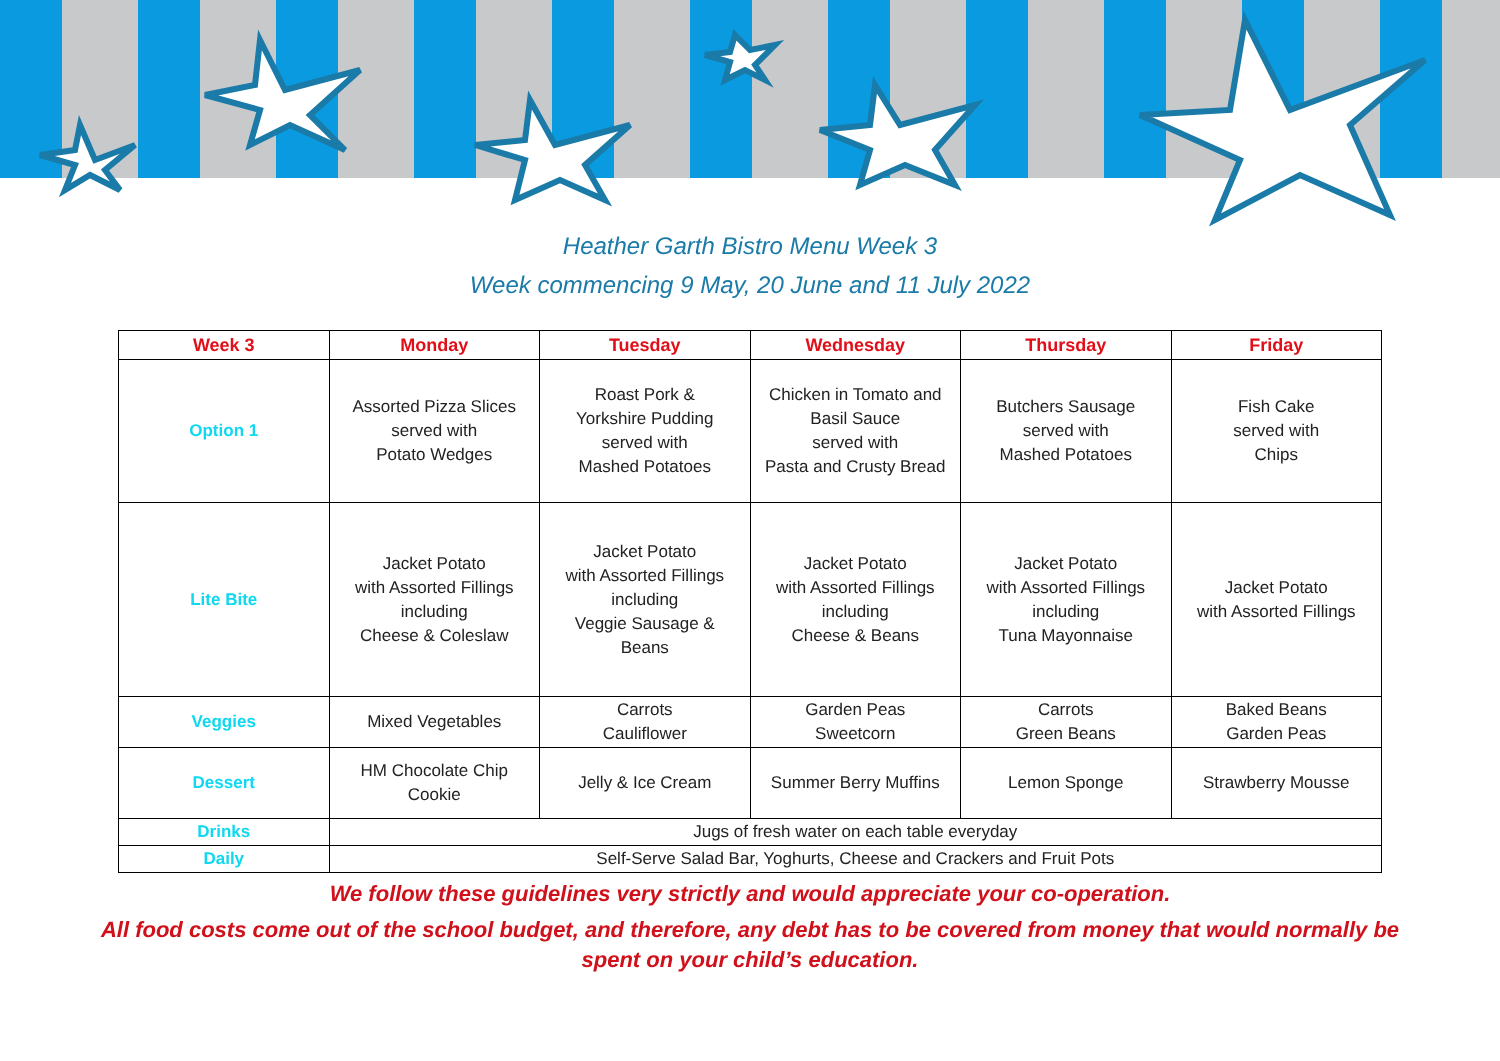Heather Garth Bistro Menu Week 3
Week commencing 9 May, 20 June and 11 July 2022
| Week 3 | Monday | Tuesday | Wednesday | Thursday | Friday |
| --- | --- | --- | --- | --- | --- |
| Option 1 | Assorted Pizza Slices served with Potato Wedges | Roast Pork & Yorkshire Pudding served with Mashed Potatoes | Chicken in Tomato and Basil Sauce served with Pasta and Crusty Bread | Butchers Sausage served with Mashed Potatoes | Fish Cake served with Chips |
| Lite Bite | Jacket Potato with Assorted Fillings including Cheese & Coleslaw | Jacket Potato with Assorted Fillings including Veggie Sausage & Beans | Jacket Potato with Assorted Fillings including Cheese & Beans | Jacket Potato with Assorted Fillings including Tuna Mayonnaise | Jacket Potato with Assorted Fillings |
| Veggies | Mixed Vegetables | Carrots Cauliflower | Garden Peas Sweetcorn | Carrots Green Beans | Baked Beans Garden Peas |
| Dessert | HM Chocolate Chip Cookie | Jelly & Ice Cream | Summer Berry Muffins | Lemon Sponge | Strawberry Mousse |
| Drinks | Jugs of fresh water on each table everyday | | | | |
| Daily | Self-Serve Salad Bar, Yoghurts, Cheese and Crackers and Fruit Pots | | | | |
We follow these guidelines very strictly and would appreciate your co-operation.
All food costs come out of the school budget, and therefore, any debt has to be covered from money that would normally be spent on your child’s education.